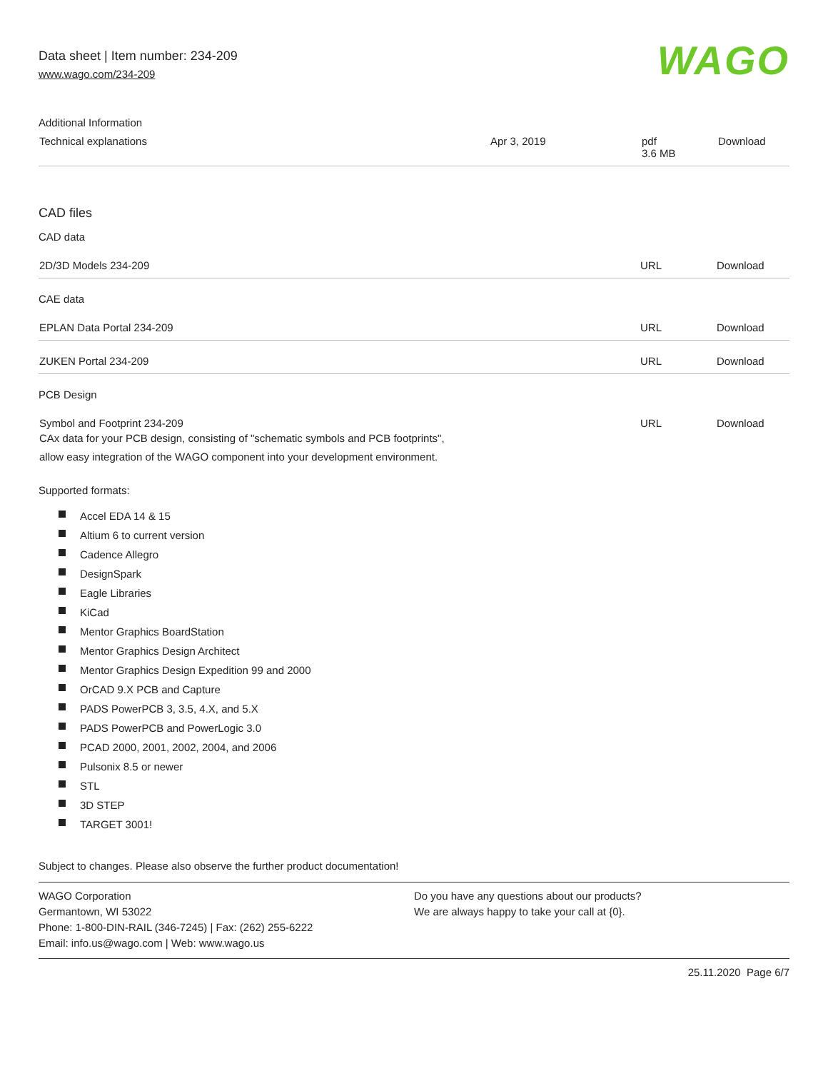Data sheet | Item number: 234-209
www.wago.com/234-209
WAGO
Additional Information
| Technical explanations | Apr 3, 2019 | pdf 3.6 MB | Download |
CAD files
CAD data
| 2D/3D Models 234-209 | URL | Download |
CAE data
| EPLAN Data Portal 234-209 | URL | Download |
| ZUKEN Portal 234-209 | URL | Download |
PCB Design
| Symbol and Footprint 234-209 CAx data for your PCB design, consisting of "schematic symbols and PCB footprints", allow easy integration of the WAGO component into your development environment. | URL | Download |
Supported formats:
Accel EDA 14 & 15
Altium 6 to current version
Cadence Allegro
DesignSpark
Eagle Libraries
KiCad
Mentor Graphics BoardStation
Mentor Graphics Design Architect
Mentor Graphics Design Expedition 99 and 2000
OrCAD 9.X PCB and Capture
PADS PowerPCB 3, 3.5, 4.X, and 5.X
PADS PowerPCB and PowerLogic 3.0
PCAD 2000, 2001, 2002, 2004, and 2006
Pulsonix 8.5 or newer
STL
3D STEP
TARGET 3001!
Subject to changes. Please also observe the further product documentation!
WAGO Corporation
Germantown, WI 53022
Phone: 1-800-DIN-RAIL (346-7245) | Fax: (262) 255-6222
Email: info.us@wago.com | Web: www.wago.us
Do you have any questions about our products?
We are always happy to take your call at {0}.
25.11.2020 Page 6/7